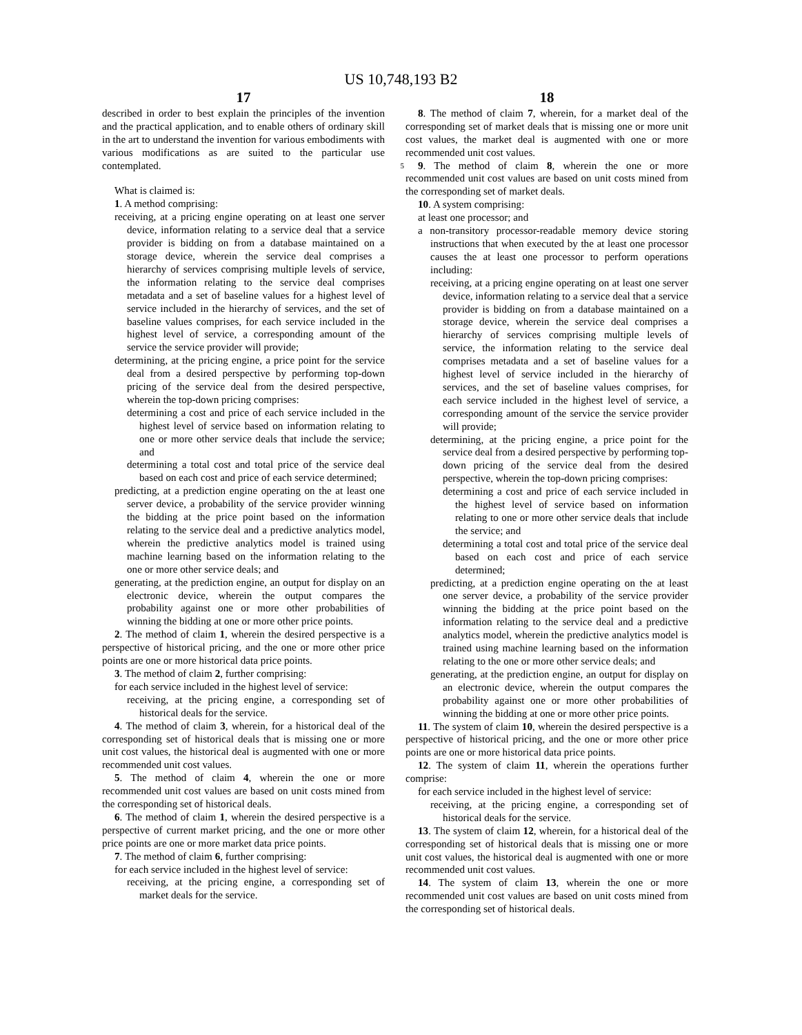US 10,748,193 B2
17
described in order to best explain the principles of the invention and the practical application, and to enable others of ordinary skill in the art to understand the invention for various embodiments with various modifications as are suited to the particular use contemplated. 5
What is claimed is:
1. A method comprising:
receiving, at a pricing engine operating on at least one server device, information relating to a service deal that a service provider is bidding on from a database maintained on a storage device, wherein the service deal comprises a hierarchy of services comprising multiple levels of service, the information relating to the service deal comprises metadata and a set of baseline values for a highest level of service included in the hierarchy of services, and the set of baseline values comprises, for each service included in the highest level of service, a corresponding amount of the service the service provider will provide;
determining, at the pricing engine, a price point for the service deal from a desired perspective by performing top-down pricing of the service deal from the desired perspective, wherein the top-down pricing comprises:
determining a cost and price of each service included in the highest level of service based on information relating to one or more other service deals that include the service; and
determining a total cost and total price of the service deal based on each cost and price of each service determined;
predicting, at a prediction engine operating on the at least one server device, a probability of the service provider winning the bidding at the price point based on the information relating to the service deal and a predictive analytics model, wherein the predictive analytics model is trained using machine learning based on the information relating to the one or more other service deals; and
generating, at the prediction engine, an output for display on an electronic device, wherein the output compares the probability against one or more other probabilities of winning the bidding at one or more other price points.
2. The method of claim 1, wherein the desired perspective is a perspective of historical pricing, and the one or more other price points are one or more historical data price points.
3. The method of claim 2, further comprising:
for each service included in the highest level of service:
receiving, at the pricing engine, a corresponding set of historical deals for the service.
4. The method of claim 3, wherein, for a historical deal of the corresponding set of historical deals that is missing one or more unit cost values, the historical deal is augmented with one or more recommended unit cost values.
5. The method of claim 4, wherein the one or more recommended unit cost values are based on unit costs mined from the corresponding set of historical deals.
6. The method of claim 1, wherein the desired perspective is a perspective of current market pricing, and the one or more other price points are one or more market data price points.
7. The method of claim 6, further comprising:
for each service included in the highest level of service:
receiving, at the pricing engine, a corresponding set of market deals for the service.
18
8. The method of claim 7, wherein, for a market deal of the corresponding set of market deals that is missing one or more unit cost values, the market deal is augmented with one or more recommended unit cost values.
9. The method of claim 8, wherein the one or more recommended unit cost values are based on unit costs mined from the corresponding set of market deals.
10. A system comprising:
at least one processor; and
a non-transitory processor-readable memory device storing instructions that when executed by the at least one processor causes the at least one processor to perform operations including:
receiving, at a pricing engine operating on at least one server device, information relating to a service deal that a service provider is bidding on from a database maintained on a storage device, wherein the service deal comprises a hierarchy of services comprising multiple levels of service, the information relating to the service deal comprises metadata and a set of baseline values for a highest level of service included in the hierarchy of services, and the set of baseline values comprises, for each service included in the highest level of service, a corresponding amount of the service the service provider will provide;
determining, at the pricing engine, a price point for the service deal from a desired perspective by performing top-down pricing of the service deal from the desired perspective, wherein the top-down pricing comprises:
determining a cost and price of each service included in the highest level of service based on information relating to one or more other service deals that include the service; and
determining a total cost and total price of the service deal based on each cost and price of each service determined;
predicting, at a prediction engine operating on the at least one server device, a probability of the service provider winning the bidding at the price point based on the information relating to the service deal and a predictive analytics model, wherein the predictive analytics model is trained using machine learning based on the information relating to the one or more other service deals; and
generating, at the prediction engine, an output for display on an electronic device, wherein the output compares the probability against one or more other probabilities of winning the bidding at one or more other price points.
11. The system of claim 10, wherein the desired perspective is a perspective of historical pricing, and the one or more other price points are one or more historical data price points.
12. The system of claim 11, wherein the operations further comprise:
for each service included in the highest level of service:
receiving, at the pricing engine, a corresponding set of historical deals for the service.
13. The system of claim 12, wherein, for a historical deal of the corresponding set of historical deals that is missing one or more unit cost values, the historical deal is augmented with one or more recommended unit cost values.
14. The system of claim 13, wherein the one or more recommended unit cost values are based on unit costs mined from the corresponding set of historical deals.